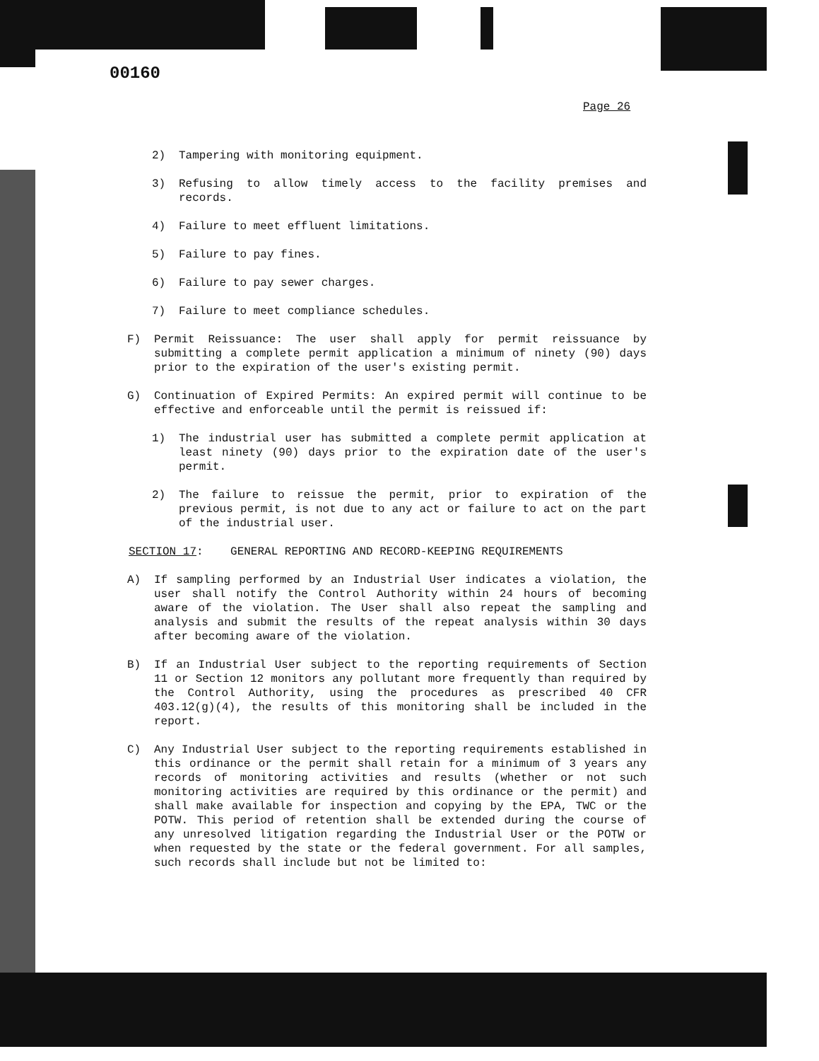00160
Page 26
2) Tampering with monitoring equipment.
3) Refusing to allow timely access to the facility premises and records.
4) Failure to meet effluent limitations.
5) Failure to pay fines.
6) Failure to pay sewer charges.
7) Failure to meet compliance schedules.
F) Permit Reissuance: The user shall apply for permit reissuance by submitting a complete permit application a minimum of ninety (90) days prior to the expiration of the user's existing permit.
G) Continuation of Expired Permits: An expired permit will continue to be effective and enforceable until the permit is reissued if:
1) The industrial user has submitted a complete permit application at least ninety (90) days prior to the expiration date of the user's permit.
2) The failure to reissue the permit, prior to expiration of the previous permit, is not due to any act or failure to act on the part of the industrial user.
SECTION 17: GENERAL REPORTING AND RECORD-KEEPING REQUIREMENTS
A) If sampling performed by an Industrial User indicates a violation, the user shall notify the Control Authority within 24 hours of becoming aware of the violation. The User shall also repeat the sampling and analysis and submit the results of the repeat analysis within 30 days after becoming aware of the violation.
B) If an Industrial User subject to the reporting requirements of Section 11 or Section 12 monitors any pollutant more frequently than required by the Control Authority, using the procedures as prescribed 40 CFR 403.12(g)(4), the results of this monitoring shall be included in the report.
C) Any Industrial User subject to the reporting requirements established in this ordinance or the permit shall retain for a minimum of 3 years any records of monitoring activities and results (whether or not such monitoring activities are required by this ordinance or the permit) and shall make available for inspection and copying by the EPA, TWC or the POTW. This period of retention shall be extended during the course of any unresolved litigation regarding the Industrial User or the POTW or when requested by the state or the federal government. For all samples, such records shall include but not be limited to: